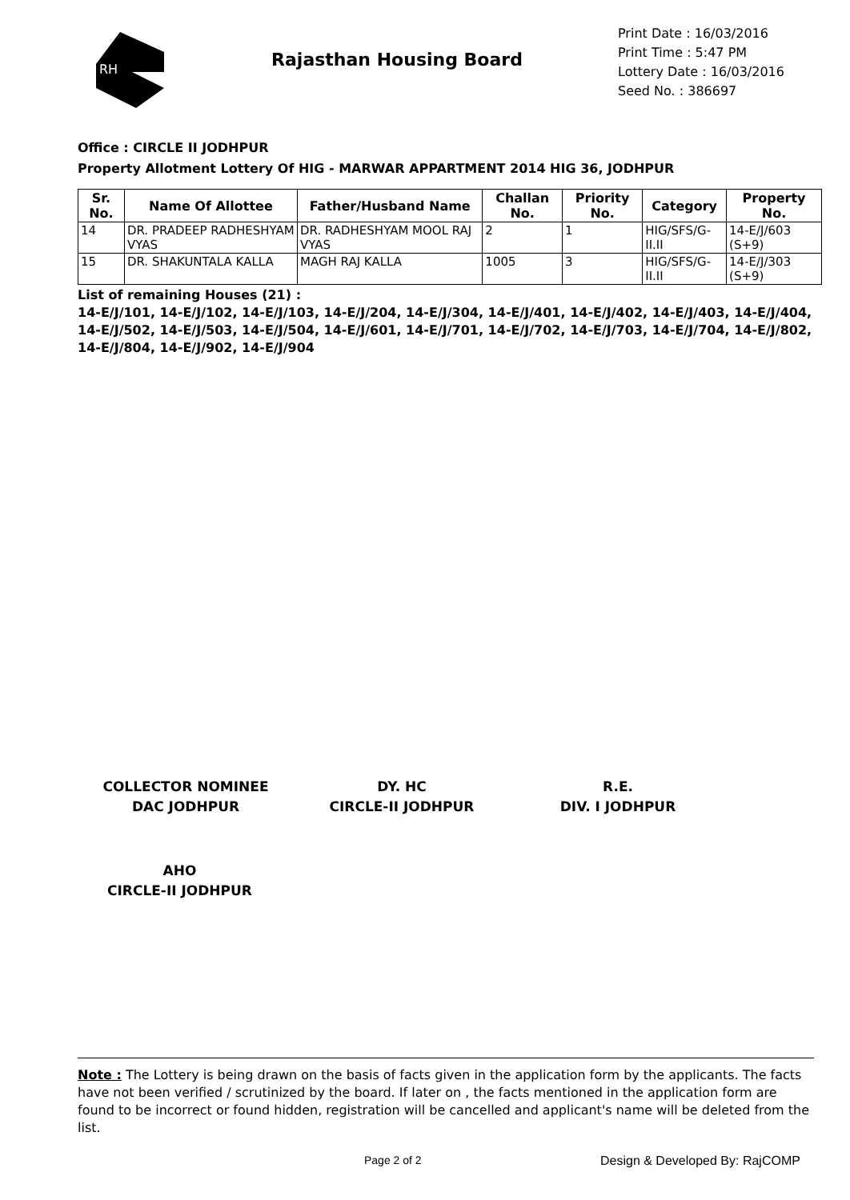RH
Rajasthan Housing Board
Print Date : 16/03/2016
Print Time : 5:47 PM
Lottery Date : 16/03/2016
Seed No. : 386697
Office : CIRCLE II JODHPUR
Property Allotment Lottery Of HIG - MARWAR APPARTMENT 2014 HIG 36, JODHPUR
| Sr. No. | Name Of Allottee | Father/Husband Name | Challan No. | Priority No. | Category | Property No. |
| --- | --- | --- | --- | --- | --- | --- |
| 14 | DR. PRADEEP RADHESHYAM VYAS | DR. RADHESHYAM MOOL RAJ VYAS | 2 | 1 | HIG/SFS/G-II.II | 14-E/J/603 (S+9) |
| 15 | DR. SHAKUNTALA KALLA | MAGH RAJ KALLA | 1005 | 3 | HIG/SFS/G-II.II | 14-E/J/303 (S+9) |
List of remaining Houses (21) :
14-E/J/101, 14-E/J/102, 14-E/J/103, 14-E/J/204, 14-E/J/304, 14-E/J/401, 14-E/J/402, 14-E/J/403, 14-E/J/404, 14-E/J/502, 14-E/J/503, 14-E/J/504, 14-E/J/601, 14-E/J/701, 14-E/J/702, 14-E/J/703, 14-E/J/704, 14-E/J/802, 14-E/J/804, 14-E/J/902, 14-E/J/904
COLLECTOR NOMINEE
DAC JODHPUR
DY. HC
CIRCLE-II JODHPUR
R.E.
DIV. I JODHPUR
AHO
CIRCLE-II JODHPUR
Note : The Lottery is being drawn on the basis of facts given in the application form by the applicants. The facts have not been verified / scrutinized by the board. If later on , the facts mentioned in the application form are found to be incorrect or found hidden, registration will be cancelled and applicant's name will be deleted from the list.
Page 2 of 2 Design & Developed By: RajCOMP